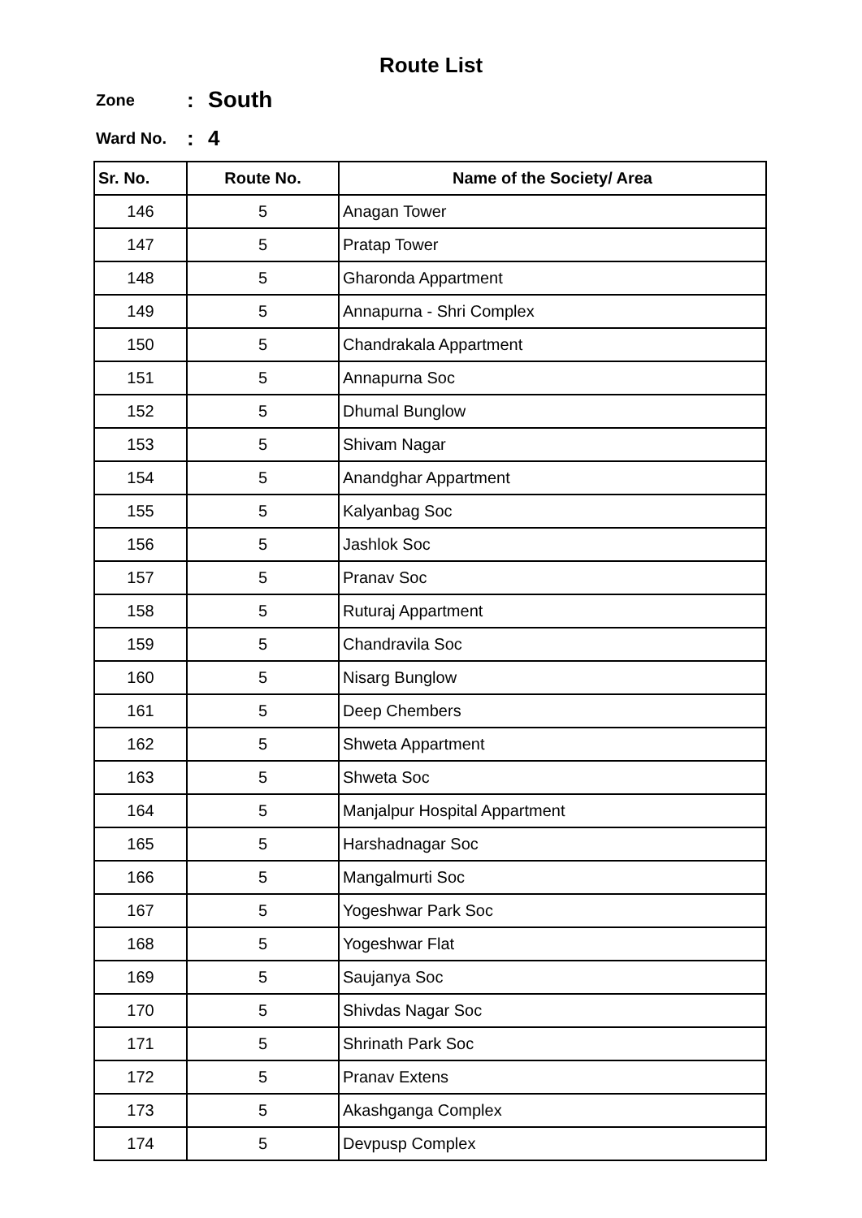Route List
Zone: South
Ward No.: 4
| Sr. No. | Route No. | Name of the Society/ Area |
| --- | --- | --- |
| 146 | 5 | Anagan Tower |
| 147 | 5 | Pratap Tower |
| 148 | 5 | Gharonda Appartment |
| 149 | 5 | Annapurna - Shri Complex |
| 150 | 5 | Chandrakala Appartment |
| 151 | 5 | Annapurna Soc |
| 152 | 5 | Dhumal Bunglow |
| 153 | 5 | Shivam Nagar |
| 154 | 5 | Anandghar Appartment |
| 155 | 5 | Kalyanbag Soc |
| 156 | 5 | Jashlok Soc |
| 157 | 5 | Pranav Soc |
| 158 | 5 | Ruturaj Appartment |
| 159 | 5 | Chandravila Soc |
| 160 | 5 | Nisarg Bunglow |
| 161 | 5 | Deep Chembers |
| 162 | 5 | Shweta Appartment |
| 163 | 5 | Shweta Soc |
| 164 | 5 | Manjalpur Hospital Appartment |
| 165 | 5 | Harshadnagar Soc |
| 166 | 5 | Mangalmurti Soc |
| 167 | 5 | Yogeshwar Park Soc |
| 168 | 5 | Yogeshwar Flat |
| 169 | 5 | Saujanya Soc |
| 170 | 5 | Shivdas Nagar Soc |
| 171 | 5 | Shrinath Park Soc |
| 172 | 5 | Pranav Extens |
| 173 | 5 | Akashganga Complex |
| 174 | 5 | Devpusp Complex |